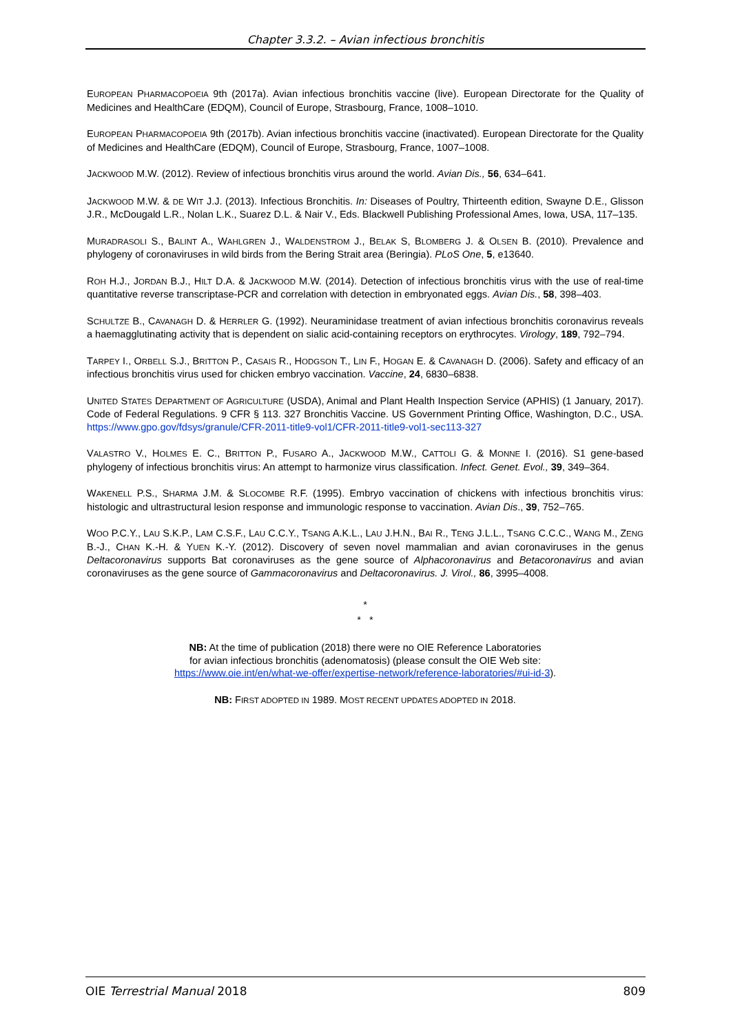Chapter 3.3.2. – Avian infectious bronchitis
EUROPEAN PHARMACOPOEIA 9th (2017a). Avian infectious bronchitis vaccine (live). European Directorate for the Quality of Medicines and HealthCare (EDQM), Council of Europe, Strasbourg, France, 1008–1010.
EUROPEAN PHARMACOPOEIA 9th (2017b). Avian infectious bronchitis vaccine (inactivated). European Directorate for the Quality of Medicines and HealthCare (EDQM), Council of Europe, Strasbourg, France, 1007–1008.
JACKWOOD M.W. (2012). Review of infectious bronchitis virus around the world. Avian Dis., 56, 634–641.
JACKWOOD M.W. & DE WIT J.J. (2013). Infectious Bronchitis. In: Diseases of Poultry, Thirteenth edition, Swayne D.E., Glisson J.R., McDougald L.R., Nolan L.K., Suarez D.L. & Nair V., Eds. Blackwell Publishing Professional Ames, Iowa, USA, 117–135.
MURADRASOLI S., BALINT A., WAHLGREN J., WALDENSTROM J., BELAK S, BLOMBERG J. & OLSEN B. (2010). Prevalence and phylogeny of coronaviruses in wild birds from the Bering Strait area (Beringia). PLoS One, 5, e13640.
ROH H.J., JORDAN B.J., HILT D.A. & JACKWOOD M.W. (2014). Detection of infectious bronchitis virus with the use of real-time quantitative reverse transcriptase-PCR and correlation with detection in embryonated eggs. Avian Dis., 58, 398–403.
SCHULTZE B., CAVANAGH D. & HERRLER G. (1992). Neuraminidase treatment of avian infectious bronchitis coronavirus reveals a haemagglutinating activity that is dependent on sialic acid-containing receptors on erythrocytes. Virology, 189, 792–794.
TARPEY I., ORBELL S.J., BRITTON P., CASAIS R., HODGSON T., LIN F., HOGAN E. & CAVANAGH D. (2006). Safety and efficacy of an infectious bronchitis virus used for chicken embryo vaccination. Vaccine, 24, 6830–6838.
UNITED STATES DEPARTMENT OF AGRICULTURE (USDA), Animal and Plant Health Inspection Service (APHIS) (1 January, 2017). Code of Federal Regulations. 9 CFR § 113. 327 Bronchitis Vaccine. US Government Printing Office, Washington, D.C., USA. https://www.gpo.gov/fdsys/granule/CFR-2011-title9-vol1/CFR-2011-title9-vol1-sec113-327
VALASTRO V., HOLMES E. C., BRITTON P., FUSARO A., JACKWOOD M.W., CATTOLI G. & MONNE I. (2016). S1 gene-based phylogeny of infectious bronchitis virus: An attempt to harmonize virus classification. Infect. Genet. Evol., 39, 349–364.
WAKENELL P.S., SHARMA J.M. & SLOCOMBE R.F. (1995). Embryo vaccination of chickens with infectious bronchitis virus: histologic and ultrastructural lesion response and immunologic response to vaccination. Avian Dis., 39, 752–765.
WOO P.C.Y., LAU S.K.P., LAM C.S.F., LAU C.C.Y., TSANG A.K.L., LAU J.H.N., BAI R., TENG J.L.L., TSANG C.C.C., WANG M., ZENG B.-J., CHAN K.-H. & YUEN K.-Y. (2012). Discovery of seven novel mammalian and avian coronaviruses in the genus Deltacoronavirus supports Bat coronaviruses as the gene source of Alphacoronavirus and Betacoronavirus and avian coronaviruses as the gene source of Gammacoronavirus and Deltacoronavirus. J. Virol., 86, 3995–4008.
*
* *
NB: At the time of publication (2018) there were no OIE Reference Laboratories
for avian infectious bronchitis (adenomatosis) (please consult the OIE Web site:
https://www.oie.int/en/what-we-offer/expertise-network/reference-laboratories/#ui-id-3).
NB: FIRST ADOPTED IN 1989. MOST RECENT UPDATES ADOPTED IN 2018.
OIE Terrestrial Manual 2018 809